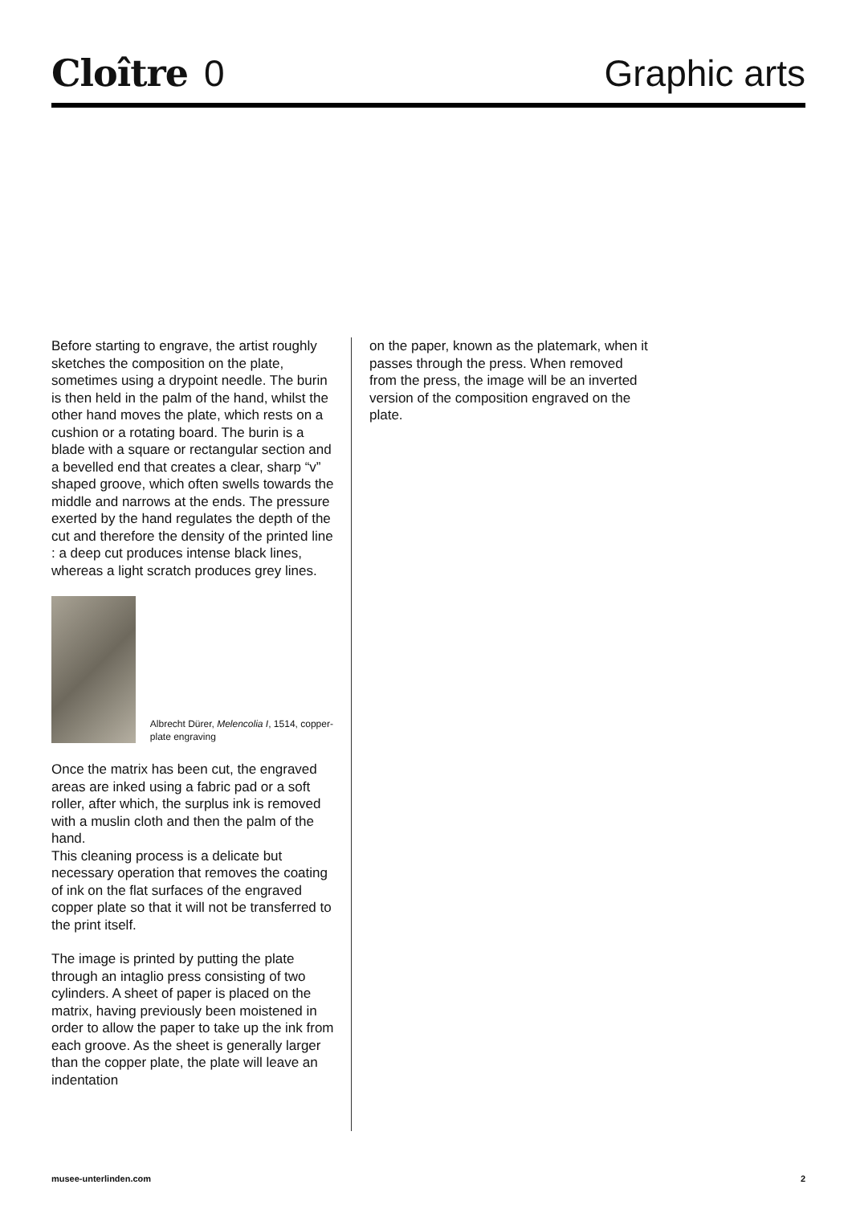Cloître 0
Graphic arts
Before starting to engrave, the artist roughly sketches the composition on the plate, sometimes using a drypoint needle. The burin is then held in the palm of the hand, whilst the other hand moves the plate, which rests on a cushion or a rotating board. The burin is a blade with a square or rectangular section and a bevelled end that creates a clear, sharp “v” shaped groove, which often swells to­wards the middle and narrows at the ends. The pressure exerted by the hand regu­lates the depth of the cut and therefore the density of the printed line : a deep cut produces intense black lines, whereas a light scratch produces grey lines.
Albrecht Dürer, Melencolia I, 1514, copper-plate engraving
Once the matrix has been cut, the engraved areas are inked using a fabric pad or a soft roller, after which, the surplus ink is removed with a muslin cloth and then the palm of the hand.
This cleaning process is a delicate but necessary operation that removes the coating of ink on the flat surfaces of the engraved copper plate so that it will not be transferred to the print itself.
The image is printed by putting the plate through an intaglio press consisting of two cylinders. A sheet of paper is placed on the matrix, having previously been moistened in order to allow the paper to take up the ink from each groove. As the sheet is generally larger than the copper plate, the plate will leave an indentation
on the paper, known as the platemark, when it passes through the press. When removed from the press, the image will be an inverted version of the composition engraved on the plate.
musee-unterlinden.com 2